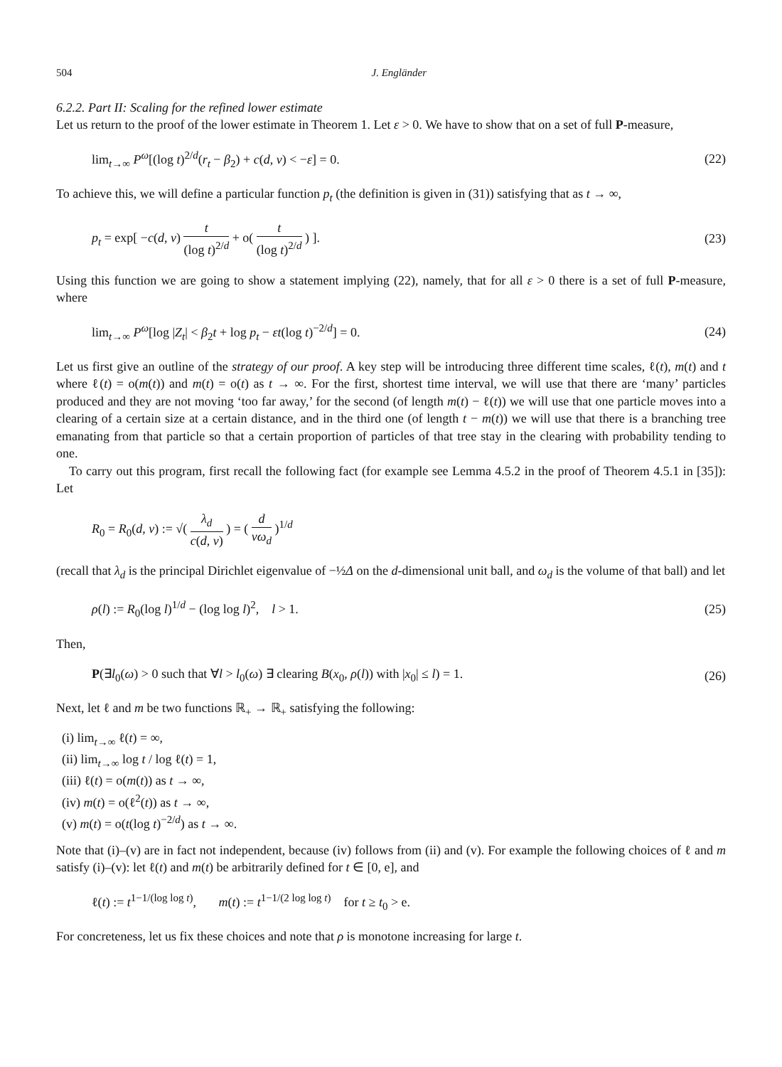504 J. Engländer
6.2.2. Part II: Scaling for the refined lower estimate
Let us return to the proof of the lower estimate in Theorem 1. Let ε > 0. We have to show that on a set of full P-measure,
lim<sub>t→∞</sub> P<sup>ω</sup>[(log t)<sup>2/d</sup>(r<sub>t</sub> − β<sub>2</sub>) + c(d, ν) < −ε] = 0. (22)
To achieve this, we will define a particular function p<sub>t</sub> (the definition is given in (31)) satisfying that as t → ∞,
p<sub>t</sub> = exp[ −c(d, ν) t (log t)<sup>2/d</sup> + o( t (log t)<sup>2/d</sup> ) ]. (23)
Using this function we are going to show a statement implying (22), namely, that for all ε > 0 there is a set of full P-measure, where
lim<sub>t→∞</sub> P<sup>ω</sup>[log |Z<sub>t</sub>| < β<sub>2</sub>t + log p<sub>t</sub> − εt(log t)<sup>−2/d</sup>] = 0. (24)
Let us first give an outline of the strategy of our proof. A key step will be introducing three different time scales, ℓ(t), m(t) and t where ℓ(t) = o(m(t)) and m(t) = o(t) as t → ∞. For the first, shortest time interval, we will use that there are ‘many’ particles produced and they are not moving ‘too far away,’ for the second (of length m(t) − ℓ(t)) we will use that one particle moves into a clearing of a certain size at a certain distance, and in the third one (of length t − m(t)) we will use that there is a branching tree emanating from that particle so that a certain proportion of particles of that tree stay in the clearing with probability tending to one.
To carry out this program, first recall the following fact (for example see Lemma 4.5.2 in the proof of Theorem 4.5.1 in [35]): Let
R<sub>0</sub> = R<sub>0</sub>(d, ν) := √( λ<sub>d</sub> c(d, ν) ) = ( d νω<sub>d</sub> )<sup>1/d</sup>
(recall that λ<sub>d</sub> is the principal Dirichlet eigenvalue of −½Δ on the d-dimensional unit ball, and ω<sub>d</sub> is the volume of that ball) and let
ρ(l) := R<sub>0</sub>(log l)<sup>1/d</sup> − (log log l)<sup>2</sup>, l > 1. (25)
Then,
P(∃l<sub>0</sub>(ω) > 0 such that ∀l > l<sub>0</sub>(ω) ∃ clearing B(x<sub>0</sub>, ρ(l)) with |x<sub>0</sub>| ≤ l) = 1. (26)
Next, let ℓ and m be two functions ℝ<sub>+</sub> → ℝ<sub>+</sub> satisfying the following:
(i) lim<sub>t→∞</sub> ℓ(t) = ∞,
(ii) lim<sub>t→∞</sub> log t / log ℓ(t) = 1,
(iii) ℓ(t) = o(m(t)) as t → ∞,
(iv) m(t) = o(ℓ<sup>2</sup>(t)) as t → ∞,
(v) m(t) = o(t(log t)<sup>−2/d</sup>) as t → ∞.
Note that (i)–(v) are in fact not independent, because (iv) follows from (ii) and (v). For example the following choices of ℓ and m satisfy (i)–(v): let ℓ(t) and m(t) be arbitrarily defined for t ∈ [0, e], and
ℓ(t) := t<sup>1−1/(log log t)</sup>, m(t) := t<sup>1−1/(2 log log t)</sup> for t ≥ t<sub>0</sub> > e.
For concreteness, let us fix these choices and note that ρ is monotone increasing for large t.